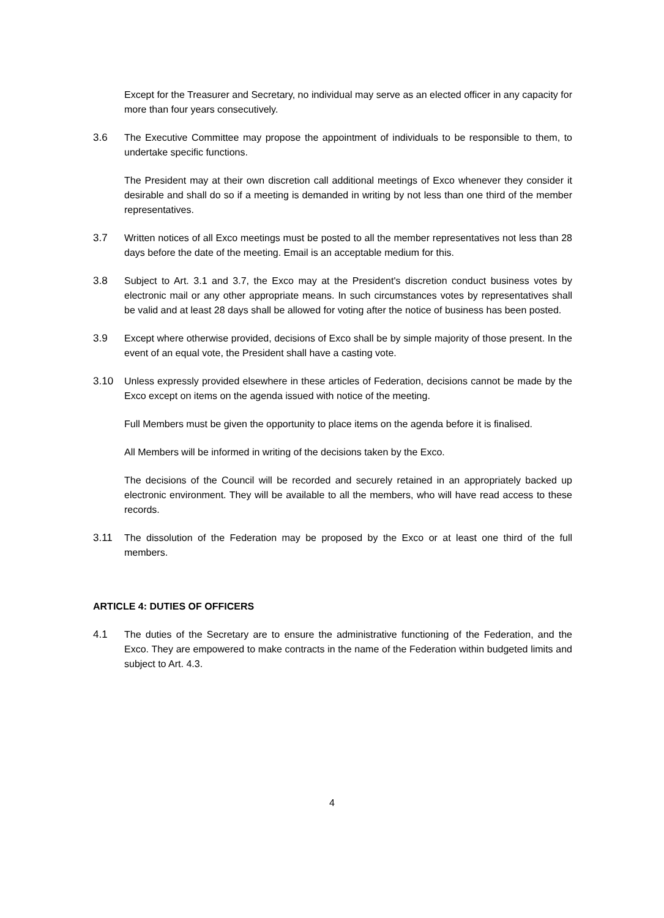Except for the Treasurer and Secretary, no individual may serve as an elected officer in any capacity for more than four years consecutively.
3.6 The Executive Committee may propose the appointment of individuals to be responsible to them, to undertake specific functions.
The President may at their own discretion call additional meetings of Exco whenever they consider it desirable and shall do so if a meeting is demanded in writing by not less than one third of the member representatives.
3.7 Written notices of all Exco meetings must be posted to all the member representatives not less than 28 days before the date of the meeting. Email is an acceptable medium for this.
3.8 Subject to Art. 3.1 and 3.7, the Exco may at the President's discretion conduct business votes by electronic mail or any other appropriate means. In such circumstances votes by representatives shall be valid and at least 28 days shall be allowed for voting after the notice of business has been posted.
3.9 Except where otherwise provided, decisions of Exco shall be by simple majority of those present. In the event of an equal vote, the President shall have a casting vote.
3.10 Unless expressly provided elsewhere in these articles of Federation, decisions cannot be made by the Exco except on items on the agenda issued with notice of the meeting.
Full Members must be given the opportunity to place items on the agenda before it is finalised.
All Members will be informed in writing of the decisions taken by the Exco.
The decisions of the Council will be recorded and securely retained in an appropriately backed up electronic environment. They will be available to all the members, who will have read access to these records.
3.11 The dissolution of the Federation may be proposed by the Exco or at least one third of the full members.
ARTICLE 4: DUTIES OF OFFICERS
4.1 The duties of the Secretary are to ensure the administrative functioning of the Federation, and the Exco. They are empowered to make contracts in the name of the Federation within budgeted limits and subject to Art. 4.3.
4